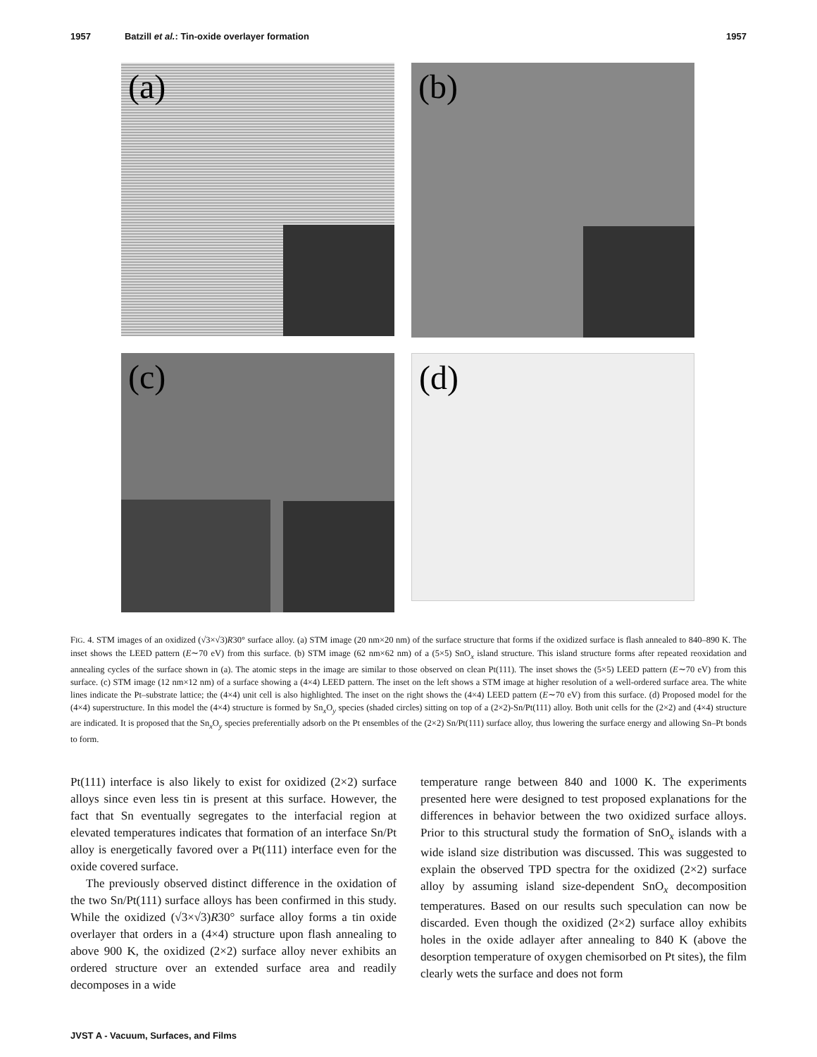1957 Batzill et al.: Tin-oxide overlayer formation 1957
(a)
(b)
(c)
(d)
FIG. 4. STM images of an oxidized (√3×√3)R30° surface alloy. (a) STM image (20 nm×20 nm) of the surface structure that forms if the oxidized surface is flash annealed to 840–890 K. The inset shows the LEED pattern (E∼70 eV) from this surface. (b) STM image (62 nm×62 nm) of a (5×5) SnO<sub>x</sub> island structure. This island structure forms after repeated reoxidation and annealing cycles of the surface shown in (a). The atomic steps in the image are similar to those observed on clean Pt(111). The inset shows the (5×5) LEED pattern (E∼70 eV) from this surface. (c) STM image (12 nm×12 nm) of a surface showing a (4×4) LEED pattern. The inset on the left shows a STM image at higher resolution of a well-ordered surface area. The white lines indicate the Pt–substrate lattice; the (4×4) unit cell is also highlighted. The inset on the right shows the (4×4) LEED pattern (E∼70 eV) from this surface. (d) Proposed model for the (4×4) superstructure. In this model the (4×4) structure is formed by Sn<sub>x</sub>O<sub>y</sub> species (shaded circles) sitting on top of a (2×2)-Sn/Pt(111) alloy. Both unit cells for the (2×2) and (4×4) structure are indicated. It is proposed that the Sn<sub>x</sub>O<sub>y</sub> species preferentially adsorb on the Pt ensembles of the (2×2) Sn/Pt(111) surface alloy, thus lowering the surface energy and allowing Sn–Pt bonds to form.
Pt(111) interface is also likely to exist for oxidized (2×2) surface alloys since even less tin is present at this surface. However, the fact that Sn eventually segregates to the interfacial region at elevated temperatures indicates that formation of an interface Sn/Pt alloy is energetically favored over a Pt(111) interface even for the oxide covered surface.
The previously observed distinct difference in the oxidation of the two Sn/Pt(111) surface alloys has been confirmed in this study. While the oxidized (√3×√3)R30° surface alloy forms a tin oxide overlayer that orders in a (4×4) structure upon flash annealing to above 900 K, the oxidized (2×2) surface alloy never exhibits an ordered structure over an extended surface area and readily decomposes in a wide
temperature range between 840 and 1000 K. The experiments presented here were designed to test proposed explanations for the differences in behavior between the two oxidized surface alloys. Prior to this structural study the formation of SnO<sub>x</sub> islands with a wide island size distribution was discussed. This was suggested to explain the observed TPD spectra for the oxidized (2×2) surface alloy by assuming island size-dependent SnO<sub>x</sub> decomposition temperatures. Based on our results such speculation can now be discarded. Even though the oxidized (2×2) surface alloy exhibits holes in the oxide adlayer after annealing to 840 K (above the desorption temperature of oxygen chemisorbed on Pt sites), the film clearly wets the surface and does not form
JVST A - Vacuum, Surfaces, and Films